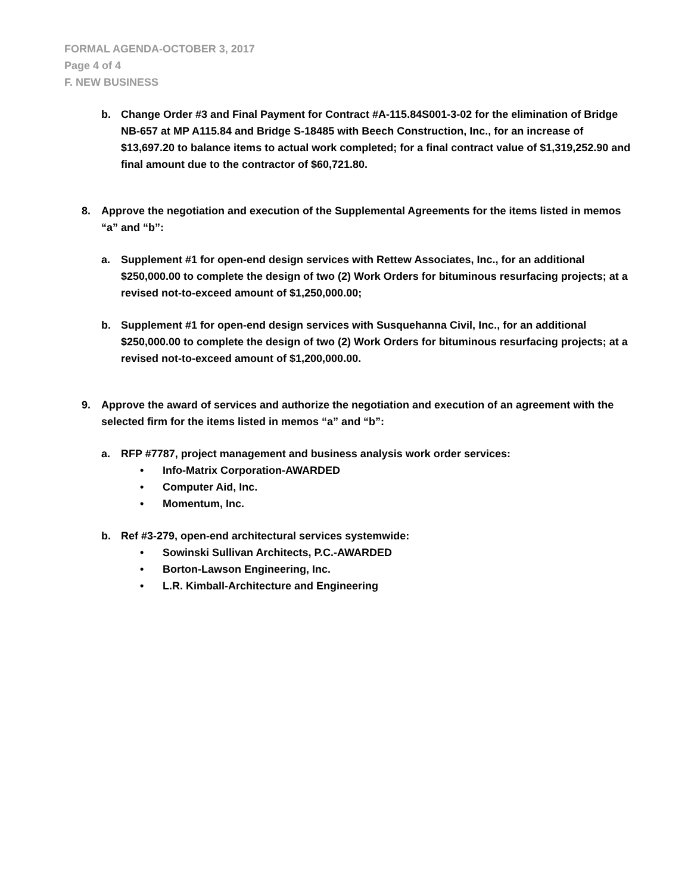FORMAL AGENDA-OCTOBER 3, 2017
Page 4 of 4
F. NEW BUSINESS
b. Change Order #3 and Final Payment for Contract #A-115.84S001-3-02 for the elimination of Bridge NB-657 at MP A115.84 and Bridge S-18485 with Beech Construction, Inc., for an increase of $13,697.20 to balance items to actual work completed; for a final contract value of $1,319,252.90 and final amount due to the contractor of $60,721.80.
8. Approve the negotiation and execution of the Supplemental Agreements for the items listed in memos “a” and “b”:
a. Supplement #1 for open-end design services with Rettew Associates, Inc., for an additional $250,000.00 to complete the design of two (2) Work Orders for bituminous resurfacing projects; at a revised not-to-exceed amount of $1,250,000.00;
b. Supplement #1 for open-end design services with Susquehanna Civil, Inc., for an additional $250,000.00 to complete the design of two (2) Work Orders for bituminous resurfacing projects; at a revised not-to-exceed amount of $1,200,000.00.
9. Approve the award of services and authorize the negotiation and execution of an agreement with the selected firm for the items listed in memos “a” and “b”:
a. RFP #7787, project management and business analysis work order services:
• Info-Matrix Corporation-AWARDED
• Computer Aid, Inc.
• Momentum, Inc.
b. Ref #3-279, open-end architectural services systemwide:
• Sowinski Sullivan Architects, P.C.-AWARDED
• Borton-Lawson Engineering, Inc.
• L.R. Kimball-Architecture and Engineering